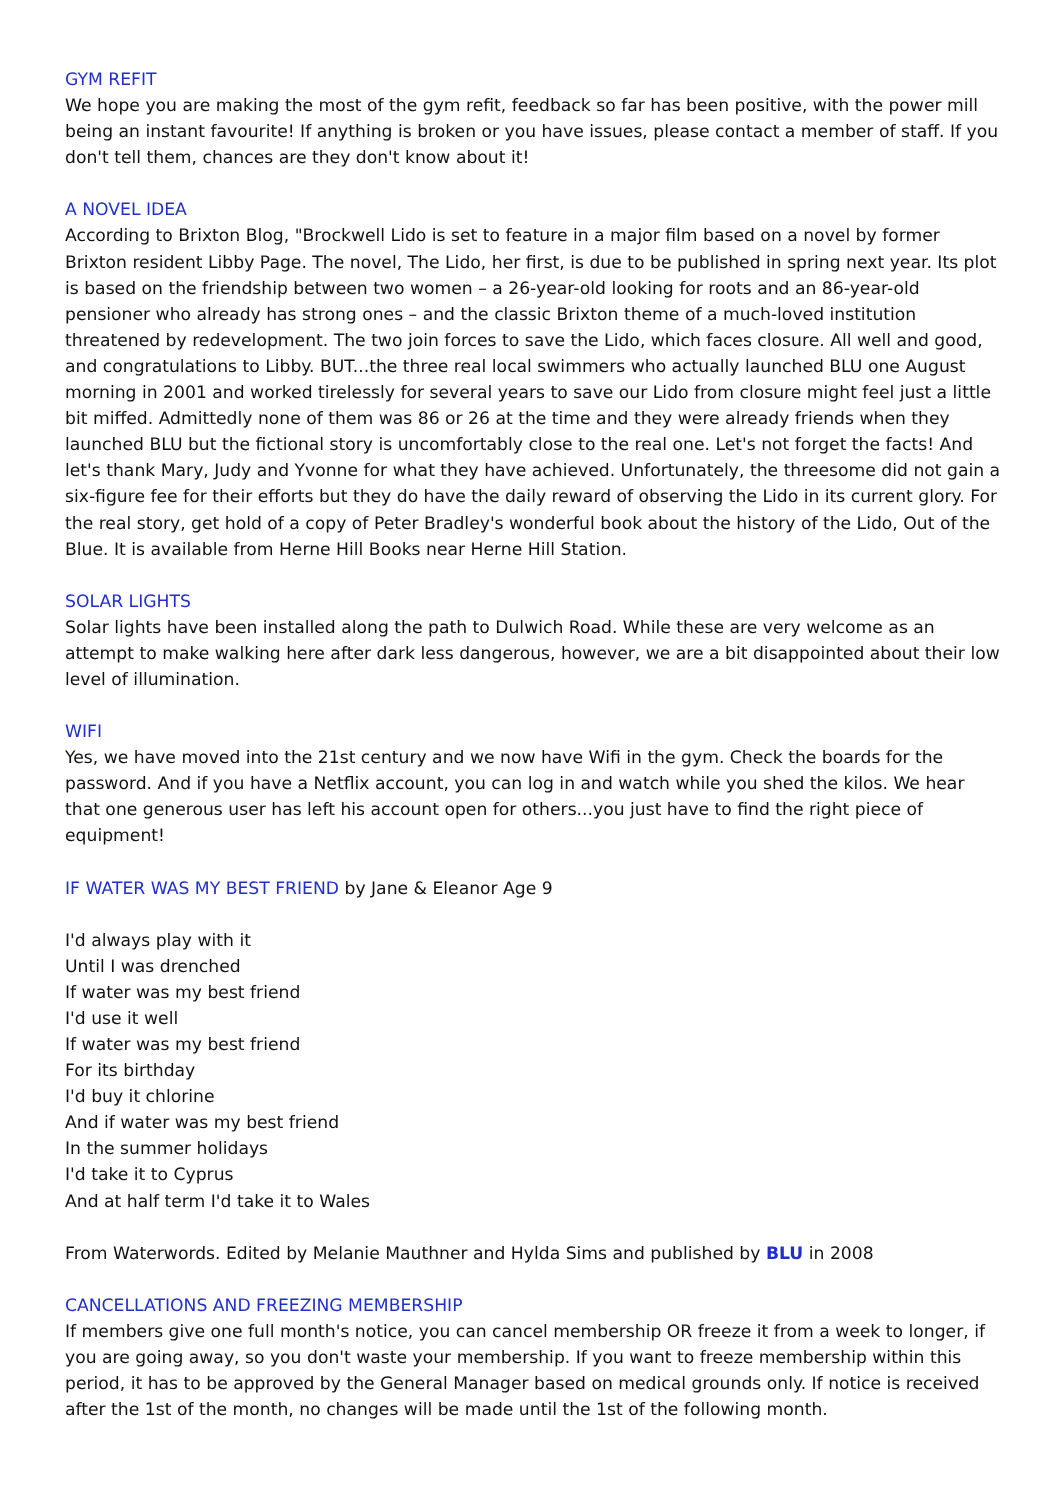GYM REFIT
We hope you are making the most of the gym refit, feedback so far has been positive, with the power mill being an instant favourite! If anything is broken or you have issues, please contact a member of staff. If you don't tell them, chances are they don't know about it!
A NOVEL IDEA
According to Brixton Blog, "Brockwell Lido is set to feature in a major film based on a novel by former Brixton resident Libby Page. The novel, The Lido, her first, is due to be published in spring next year. Its plot is based on the friendship between two women – a 26-year-old looking for roots and an 86-year-old pensioner who already has strong ones – and the classic Brixton theme of a much-loved institution threatened by redevelopment. The two join forces to save the Lido, which faces closure. All well and good, and congratulations to Libby. BUT...the three real local swimmers who actually launched BLU one August morning in 2001 and worked tirelessly for several years to save our Lido from closure might feel just a little bit miffed. Admittedly none of them was 86 or 26 at the time and they were already friends when they launched BLU but the fictional story is uncomfortably close to the real one. Let's not forget the facts! And let's thank Mary, Judy and Yvonne for what they have achieved. Unfortunately, the threesome did not gain a six-figure fee for their efforts but they do have the daily reward of observing the Lido in its current glory. For the real story, get hold of a copy of Peter Bradley's wonderful book about the history of the Lido, Out of the Blue. It is available from Herne Hill Books near Herne Hill Station.
SOLAR LIGHTS
Solar lights have been installed along the path to Dulwich Road. While these are very welcome as an attempt to make walking here after dark less dangerous, however, we are a bit disappointed about their low level of illumination.
WIFI
Yes, we have moved into the 21st century and we now have Wifi in the gym. Check the boards for the password. And if you have a Netflix account, you can log in and watch while you shed the kilos. We hear that one generous user has left his account open for others...you just have to find the right piece of equipment!
IF WATER WAS MY BEST FRIEND by Jane & Eleanor Age 9
I'd always play with it
Until I was drenched
If water was my best friend
I'd use it well
If water was my best friend
For its birthday
I'd buy it chlorine
And if water was my best friend
In the summer holidays
I'd take it to Cyprus
And at half term I'd take it to Wales
From Waterwords. Edited by Melanie Mauthner and Hylda Sims and published by BLU in 2008
CANCELLATIONS AND FREEZING MEMBERSHIP
If members give one full month's notice, you can cancel membership OR freeze it from a week to longer, if you are going away, so you don't waste your membership. If you want to freeze membership within this period, it has to be approved by the General Manager based on medical grounds only. If notice is received after the 1st of the month, no changes will be made until the 1st of the following month.